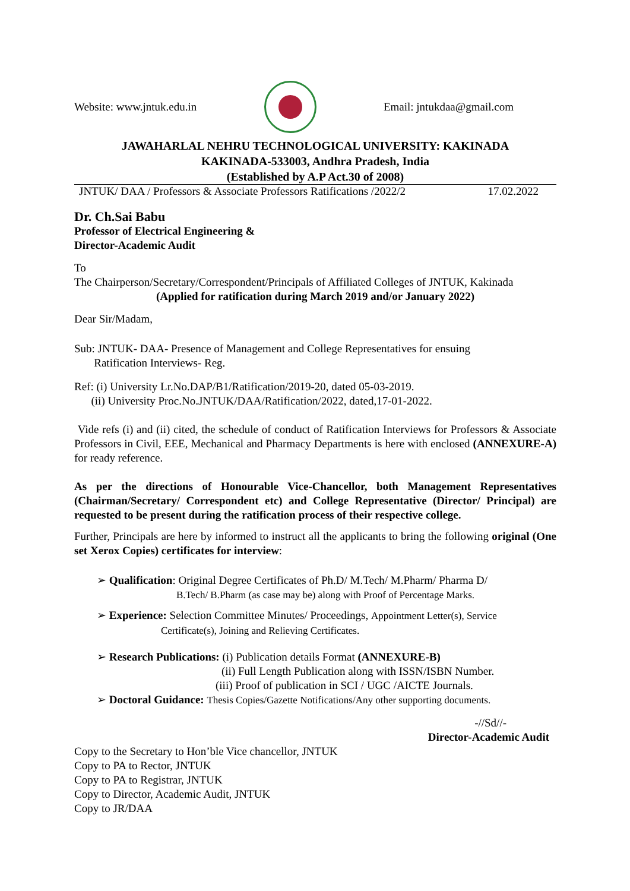Website: www.jntuk.edu.in Email: jntukdaa@gmail.com
JAWAHARLAL NEHRU TECHNOLOGICAL UNIVERSITY: KAKINADA
KAKINADA-533003, Andhra Pradesh, India
(Established by A.P Act.30 of 2008)
JNTUK/ DAA / Professors & Associate Professors Ratifications /2022/2 17.02.2022
Dr. Ch.Sai Babu
Professor of Electrical Engineering &
Director-Academic Audit
To
The Chairperson/Secretary/Correspondent/Principals of Affiliated Colleges of JNTUK, Kakinada
(Applied for ratification during March 2019 and/or January 2022)
Dear Sir/Madam,
Sub: JNTUK- DAA- Presence of Management and College Representatives for ensuing
Ratification Interviews- Reg.
Ref: (i) University Lr.No.DAP/B1/Ratification/2019-20, dated 05-03-2019.
(ii) University Proc.No.JNTUK/DAA/Ratification/2022, dated,17-01-2022.
Vide refs (i) and (ii) cited, the schedule of conduct of Ratification Interviews for Professors & Associate Professors in Civil, EEE, Mechanical and Pharmacy Departments is here with enclosed (ANNEXURE-A) for ready reference.
As per the directions of Honourable Vice-Chancellor, both Management Representatives (Chairman/Secretary/ Correspondent etc) and College Representative (Director/ Principal) are requested to be present during the ratification process of their respective college.
Further, Principals are here by informed to instruct all the applicants to bring the following original (One set Xerox Copies) certificates for interview:
➢ Qualification: Original Degree Certificates of Ph.D/ M.Tech/ M.Pharm/ Pharma D/
B.Tech/ B.Pharm (as case may be) along with Proof of Percentage Marks.
➢ Experience: Selection Committee Minutes/ Proceedings, Appointment Letter(s), Service
Certificate(s), Joining and Relieving Certificates.
➢ Research Publications: (i) Publication details Format (ANNEXURE-B)
(ii) Full Length Publication along with ISSN/ISBN Number.
(iii) Proof of publication in SCI / UGC /AICTE Journals.
➢ Doctoral Guidance: Thesis Copies/Gazette Notifications/Any other supporting documents.
-//Sd//-
Director-Academic Audit
Copy to the Secretary to Hon’ble Vice chancellor, JNTUK
Copy to PA to Rector, JNTUK
Copy to PA to Registrar, JNTUK
Copy to Director, Academic Audit, JNTUK
Copy to JR/DAA